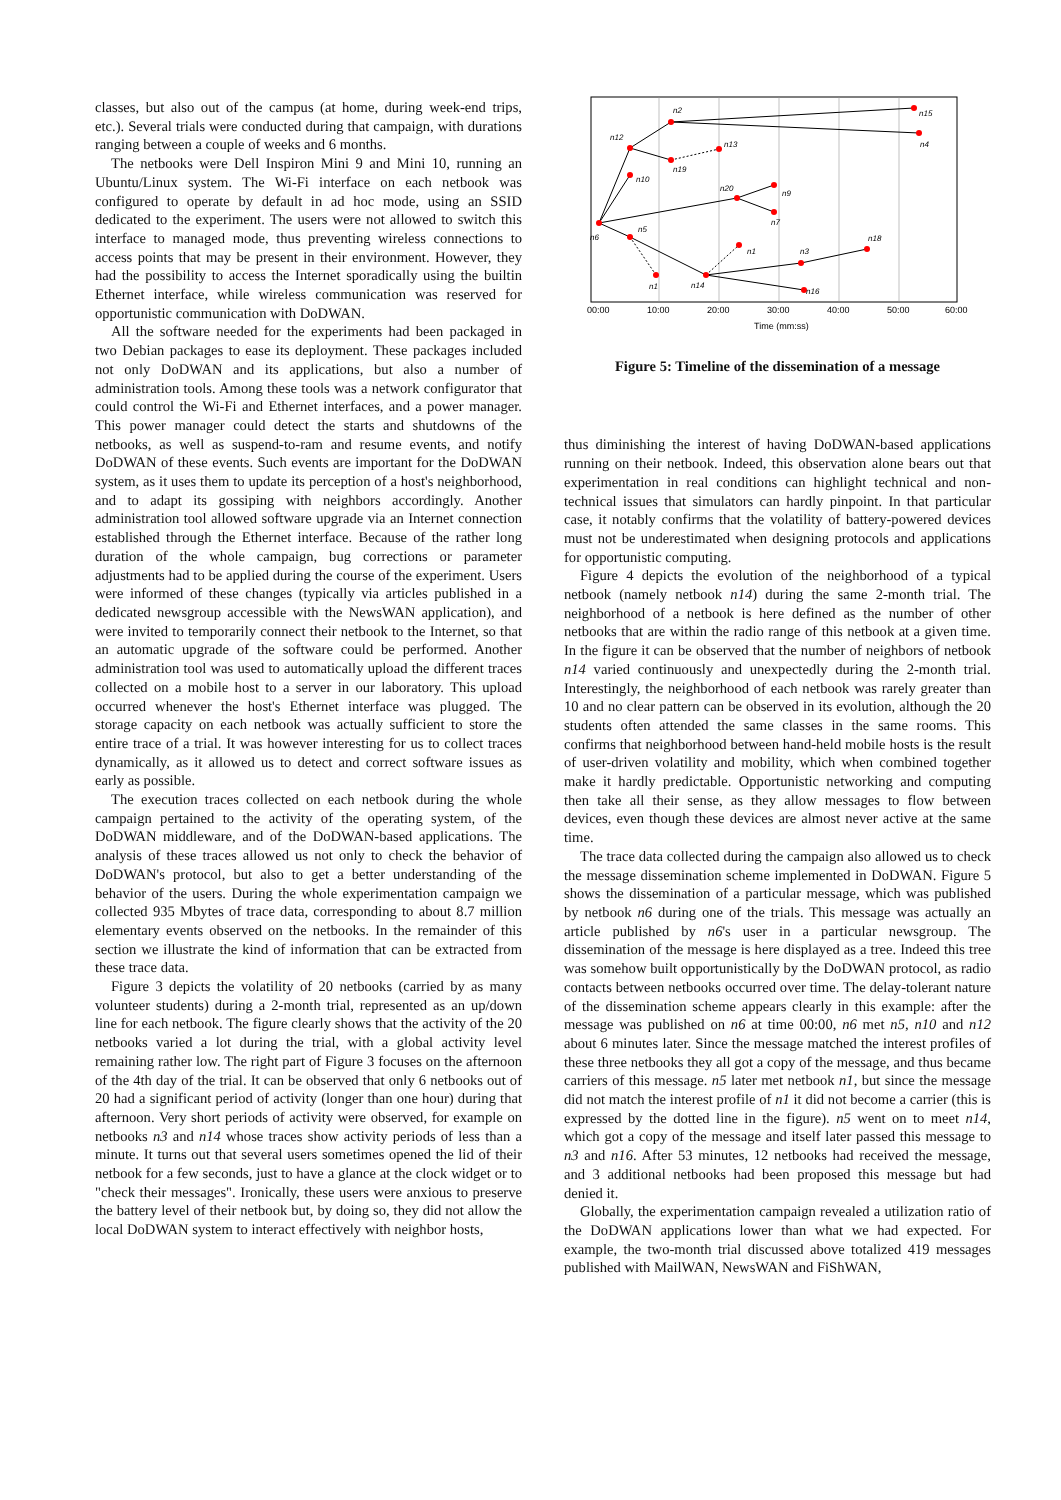classes, but also out of the campus (at home, during week-end trips, etc.). Several trials were conducted during that campaign, with durations ranging between a couple of weeks and 6 months.
The netbooks were Dell Inspiron Mini 9 and Mini 10, running an Ubuntu/Linux system. The Wi-Fi interface on each netbook was configured to operate by default in ad hoc mode, using an SSID dedicated to the experiment. The users were not allowed to switch this interface to managed mode, thus preventing wireless connections to access points that may be present in their environment. However, they had the possibility to access the Internet sporadically using the builtin Ethernet interface, while wireless communication was reserved for opportunistic communication with DoDWAN.
All the software needed for the experiments had been packaged in two Debian packages to ease its deployment. These packages included not only DoDWAN and its applications, but also a number of administration tools. Among these tools was a network configurator that could control the Wi-Fi and Ethernet interfaces, and a power manager. This power manager could detect the starts and shutdowns of the netbooks, as well as suspend-to-ram and resume events, and notify DoDWAN of these events. Such events are important for the DoDWAN system, as it uses them to update its perception of a host's neighborhood, and to adapt its gossiping with neighbors accordingly. Another administration tool allowed software upgrade via an Internet connection established through the Ethernet interface. Because of the rather long duration of the whole campaign, bug corrections or parameter adjustments had to be applied during the course of the experiment. Users were informed of these changes (typically via articles published in a dedicated newsgroup accessible with the NewsWAN application), and were invited to temporarily connect their netbook to the Internet, so that an automatic upgrade of the software could be performed. Another administration tool was used to automatically upload the different traces collected on a mobile host to a server in our laboratory. This upload occurred whenever the host's Ethernet interface was plugged. The storage capacity on each netbook was actually sufficient to store the entire trace of a trial. It was however interesting for us to collect traces dynamically, as it allowed us to detect and correct software issues as early as possible.
The execution traces collected on each netbook during the whole campaign pertained to the activity of the operating system, of the DoDWAN middleware, and of the DoDWAN-based applications. The analysis of these traces allowed us not only to check the behavior of DoDWAN's protocol, but also to get a better understanding of the behavior of the users. During the whole experimentation campaign we collected 935 Mbytes of trace data, corresponding to about 8.7 million elementary events observed on the netbooks. In the remainder of this section we illustrate the kind of information that can be extracted from these trace data.
Figure 3 depicts the volatility of 20 netbooks (carried by as many volunteer students) during a 2-month trial, represented as an up/down line for each netbook. The figure clearly shows that the activity of the 20 netbooks varied a lot during the trial, with a global activity level remaining rather low. The right part of Figure 3 focuses on the afternoon of the 4th day of the trial. It can be observed that only 6 netbooks out of 20 had a significant period of activity (longer than one hour) during that afternoon. Very short periods of activity were observed, for example on netbooks n3 and n14 whose traces show activity periods of less than a minute. It turns out that several users sometimes opened the lid of their netbook for a few seconds, just to have a glance at the clock widget or to "check their messages". Ironically, these users were anxious to preserve the battery level of their netbook but, by doing so, they did not allow the local DoDWAN system to interact effectively with neighbor hosts,
n2
n15
n4
n12
n13
n19
n10
n20
n9
n7
n5
n6
n1
n3
n18
n1
n14
n16
00:00
10:00
20:00
30:00
40:00
50:00
60:00
Time (mm:ss)
Figure 5: Timeline of the dissemination of a message
thus diminishing the interest of having DoDWAN-based applications running on their netbook. Indeed, this observation alone bears out that experimentation in real conditions can highlight technical and non-technical issues that simulators can hardly pinpoint. In that particular case, it notably confirms that the volatility of battery-powered devices must not be underestimated when designing protocols and applications for opportunistic computing.
Figure 4 depicts the evolution of the neighborhood of a typical netbook (namely netbook n14) during the same 2-month trial. The neighborhood of a netbook is here defined as the number of other netbooks that are within the radio range of this netbook at a given time. In the figure it can be observed that the number of neighbors of netbook n14 varied continuously and unexpectedly during the 2-month trial. Interestingly, the neighborhood of each netbook was rarely greater than 10 and no clear pattern can be observed in its evolution, although the 20 students often attended the same classes in the same rooms. This confirms that neighborhood between hand-held mobile hosts is the result of user-driven volatility and mobility, which when combined together make it hardly predictable. Opportunistic networking and computing then take all their sense, as they allow messages to flow between devices, even though these devices are almost never active at the same time.
The trace data collected during the campaign also allowed us to check the message dissemination scheme implemented in DoDWAN. Figure 5 shows the dissemination of a particular message, which was published by netbook n6 during one of the trials. This message was actually an article published by n6's user in a particular newsgroup. The dissemination of the message is here displayed as a tree. Indeed this tree was somehow built opportunistically by the DoDWAN protocol, as radio contacts between netbooks occurred over time. The delay-tolerant nature of the dissemination scheme appears clearly in this example: after the message was published on n6 at time 00:00, n6 met n5, n10 and n12 about 6 minutes later. Since the message matched the interest profiles of these three netbooks they all got a copy of the message, and thus became carriers of this message. n5 later met netbook n1, but since the message did not match the interest profile of n1 it did not become a carrier (this is expressed by the dotted line in the figure). n5 went on to meet n14, which got a copy of the message and itself later passed this message to n3 and n16. After 53 minutes, 12 netbooks had received the message, and 3 additional netbooks had been proposed this message but had denied it.
Globally, the experimentation campaign revealed a utilization ratio of the DoDWAN applications lower than what we had expected. For example, the two-month trial discussed above totalized 419 messages published with MailWAN, NewsWAN and FiShWAN,